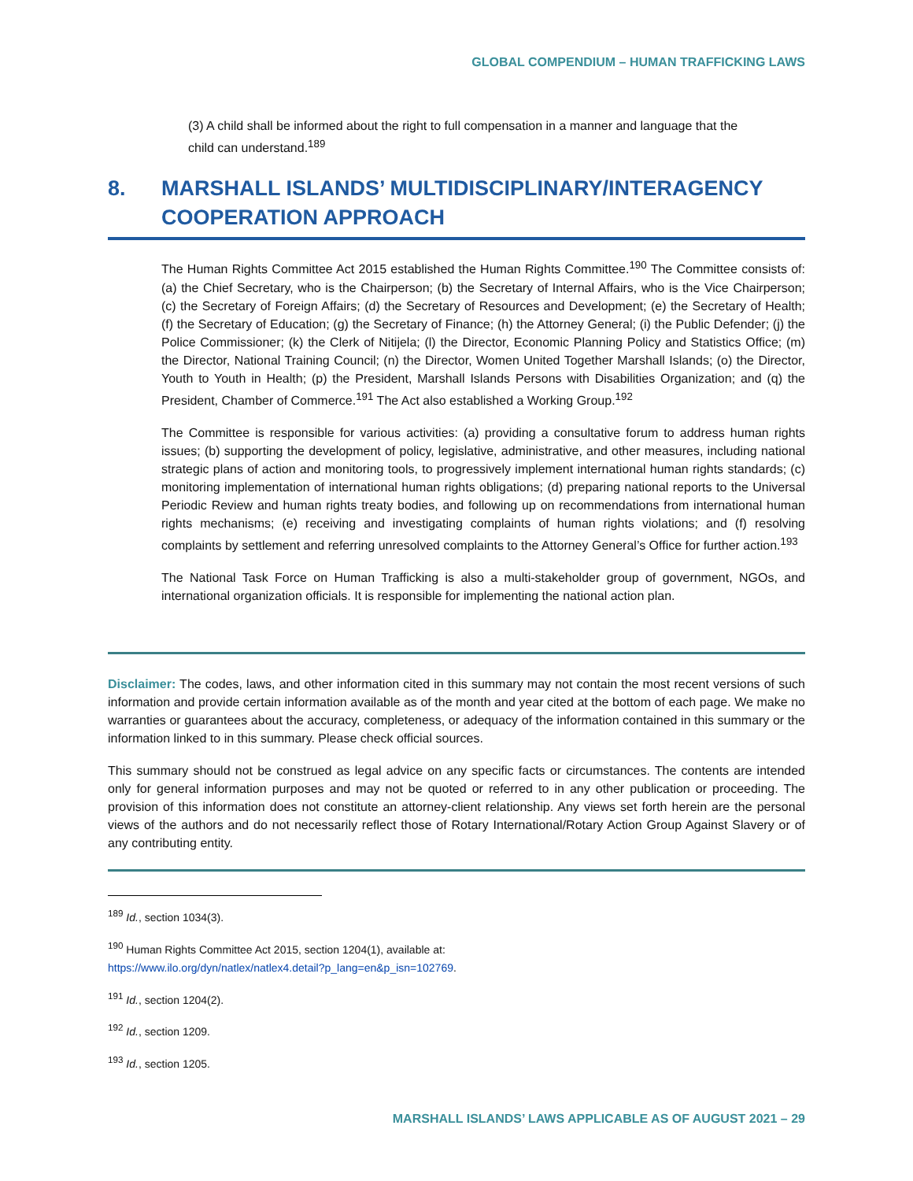GLOBAL COMPENDIUM – HUMAN TRAFFICKING LAWS
(3) A child shall be informed about the right to full compensation in a manner and language that the child can understand.<sup>189</sup>
8. MARSHALL ISLANDS’ MULTIDISCIPLINARY/INTERAGENCY COOPERATION APPROACH
The Human Rights Committee Act 2015 established the Human Rights Committee.<sup>190</sup> The Committee consists of: (a) the Chief Secretary, who is the Chairperson; (b) the Secretary of Internal Affairs, who is the Vice Chairperson; (c) the Secretary of Foreign Affairs; (d) the Secretary of Resources and Development; (e) the Secretary of Health; (f) the Secretary of Education; (g) the Secretary of Finance; (h) the Attorney General; (i) the Public Defender; (j) the Police Commissioner; (k) the Clerk of Nitijela; (l) the Director, Economic Planning Policy and Statistics Office; (m) the Director, National Training Council; (n) the Director, Women United Together Marshall Islands; (o) the Director, Youth to Youth in Health; (p) the President, Marshall Islands Persons with Disabilities Organization; and (q) the President, Chamber of Commerce.<sup>191</sup> The Act also established a Working Group.<sup>192</sup>
The Committee is responsible for various activities: (a) providing a consultative forum to address human rights issues; (b) supporting the development of policy, legislative, administrative, and other measures, including national strategic plans of action and monitoring tools, to progressively implement international human rights standards; (c) monitoring implementation of international human rights obligations; (d) preparing national reports to the Universal Periodic Review and human rights treaty bodies, and following up on recommendations from international human rights mechanisms; (e) receiving and investigating complaints of human rights violations; and (f) resolving complaints by settlement and referring unresolved complaints to the Attorney General’s Office for further action.<sup>193</sup>
The National Task Force on Human Trafficking is also a multi-stakeholder group of government, NGOs, and international organization officials. It is responsible for implementing the national action plan.
Disclaimer: The codes, laws, and other information cited in this summary may not contain the most recent versions of such information and provide certain information available as of the month and year cited at the bottom of each page. We make no warranties or guarantees about the accuracy, completeness, or adequacy of the information contained in this summary or the information linked to in this summary. Please check official sources.
This summary should not be construed as legal advice on any specific facts or circumstances. The contents are intended only for general information purposes and may not be quoted or referred to in any other publication or proceeding. The provision of this information does not constitute an attorney-client relationship. Any views set forth herein are the personal views of the authors and do not necessarily reflect those of Rotary International/Rotary Action Group Against Slavery or of any contributing entity.
<sup>189</sup> Id., section 1034(3).
<sup>190</sup> Human Rights Committee Act 2015, section 1204(1), available at:
https://www.ilo.org/dyn/natlex/natlex4.detail?p_lang=en&p_isn=102769.
<sup>191</sup> Id., section 1204(2).
<sup>192</sup> Id., section 1209.
<sup>193</sup> Id., section 1205.
MARSHALL ISLANDS’ LAWS APPLICABLE AS OF AUGUST 2021 – 29